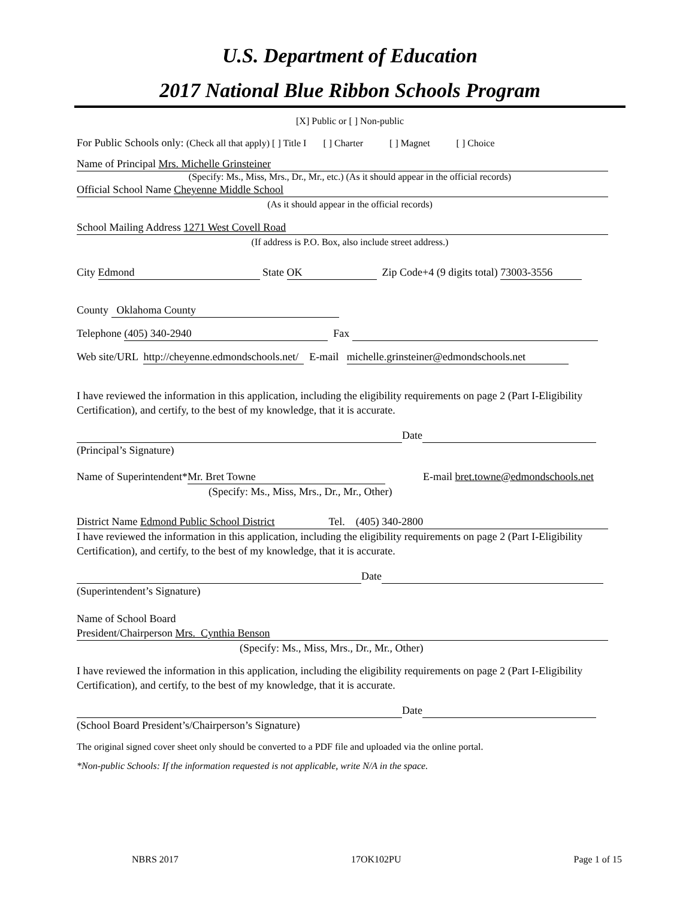U.S. Department of Education
2017 National Blue Ribbon Schools Program
[X] Public or [ ] Non-public
For Public Schools only: (Check all that apply) [ ] Title I [ ] Charter [ ] Magnet [ ] Choice
Name of Principal Mrs. Michelle Grinsteiner
(Specify: Ms., Miss, Mrs., Dr., Mr., etc.) (As it should appear in the official records)
Official School Name Cheyenne Middle School
(As it should appear in the official records)
School Mailing Address 1271 West Covell Road
(If address is P.O. Box, also include street address.)
City Edmond State OK Zip Code+4 (9 digits total) 73003-3556
County Oklahoma County
Telephone (405) 340-2940 Fax
Web site/URL http://cheyenne.edmondschools.net/ E-mail michelle.grinsteiner@edmondschools.net
I have reviewed the information in this application, including the eligibility requirements on page 2 (Part I-Eligibility Certification), and certify, to the best of my knowledge, that it is accurate.
Date
(Principal’s Signature)
Name of Superintendent* Mr. Bret Towne E-mail bret.towne@edmondschools.net
(Specify: Ms., Miss, Mrs., Dr., Mr., Other)
District Name Edmond Public School District Tel. (405) 340-2800
I have reviewed the information in this application, including the eligibility requirements on page 2 (Part I-Eligibility Certification), and certify, to the best of my knowledge, that it is accurate.
Date
(Superintendent’s Signature)
Name of School Board
President/Chairperson Mrs. Cynthia Benson
(Specify: Ms., Miss, Mrs., Dr., Mr., Other)
I have reviewed the information in this application, including the eligibility requirements on page 2 (Part I-Eligibility Certification), and certify, to the best of my knowledge, that it is accurate.
Date
(School Board President’s/Chairperson’s Signature)
The original signed cover sheet only should be converted to a PDF file and uploaded via the online portal.
*Non-public Schools: If the information requested is not applicable, write N/A in the space.
NBRS 2017 17OK102PU Page 1 of 15